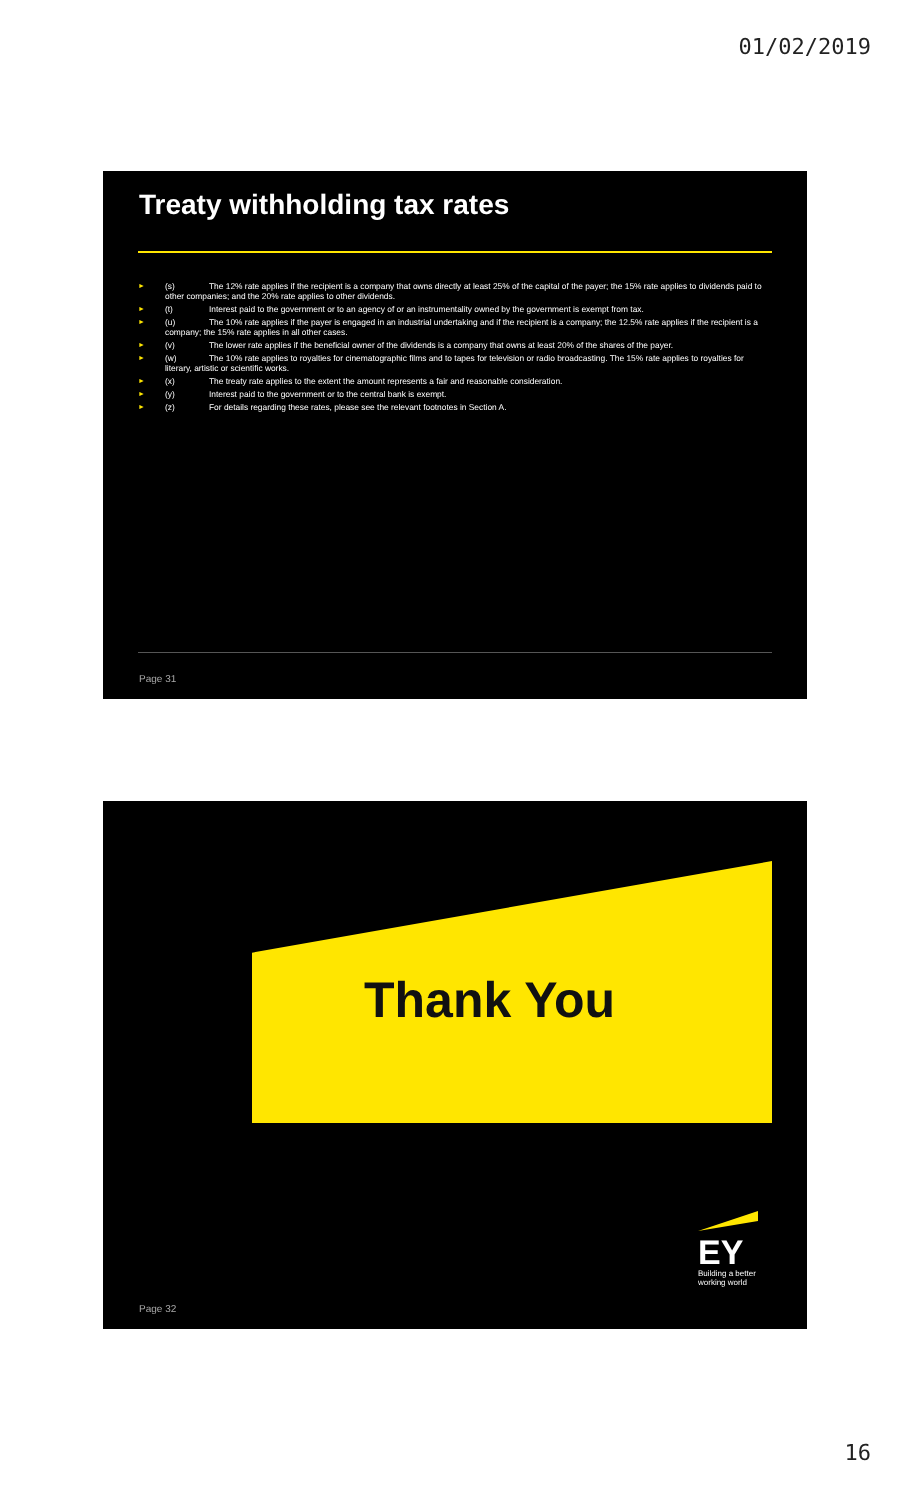01/02/2019
Treaty withholding tax rates
► (s) The 12% rate applies if the recipient is a company that owns directly at least 25% of the capital of the payer; the 15% rate applies to dividends paid to other companies; and the 20% rate applies to other dividends.
► (t) Interest paid to the government or to an agency of or an instrumentality owned by the government is exempt from tax.
► (u) The 10% rate applies if the payer is engaged in an industrial undertaking and if the recipient is a company; the 12.5% rate applies if the recipient is a company; the 15% rate applies in all other cases.
► (v) The lower rate applies if the beneficial owner of the dividends is a company that owns at least 20% of the shares of the payer.
► (w) The 10% rate applies to royalties for cinematographic films and to tapes for television or radio broadcasting. The 15% rate applies to royalties for literary, artistic or scientific works.
► (x) The treaty rate applies to the extent the amount represents a fair and reasonable consideration.
► (y) Interest paid to the government or to the central bank is exempt.
► (z) For details regarding these rates, please see the relevant footnotes in Section A.
Page 31
Thank You
EY
Building a better
working world
Page 32
16